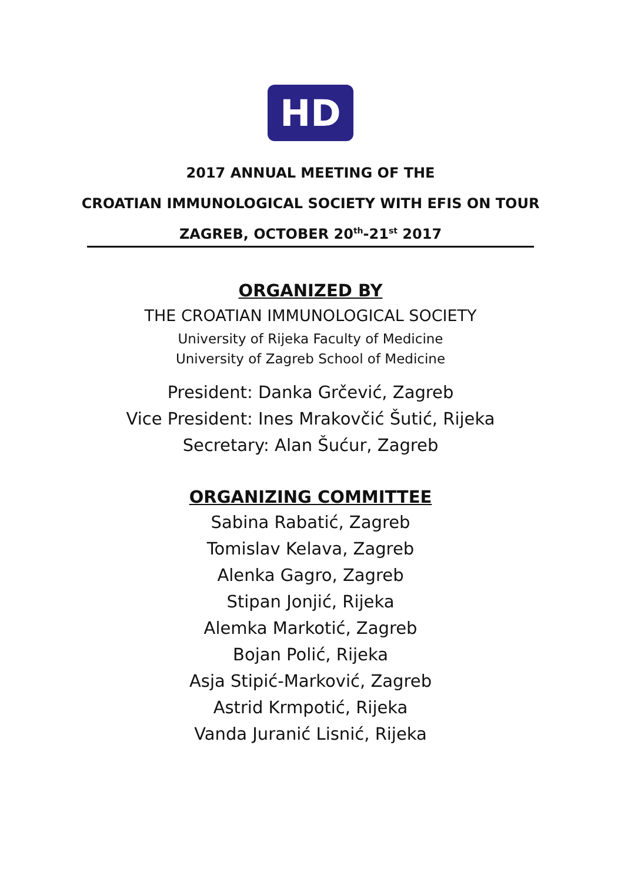HD
2017 ANNUAL MEETING OF THE
CROATIAN IMMUNOLOGICAL SOCIETY WITH EFIS ON TOUR
ZAGREB, OCTOBER 20<sup>th</sup>-21<sup>st</sup> 2017
ORGANIZED BY
THE CROATIAN IMMUNOLOGICAL SOCIETY
University of Rijeka Faculty of Medicine
University of Zagreb School of Medicine
President: Danka Grčević, Zagreb
Vice President: Ines Mrakovčić Šutić, Rijeka
Secretary: Alan Šućur, Zagreb
ORGANIZING COMMITTEE
Sabina Rabatić, Zagreb
Tomislav Kelava, Zagreb
Alenka Gagro, Zagreb
Stipan Jonjić, Rijeka
Alemka Markotić, Zagreb
Bojan Polić, Rijeka
Asja Stipić-Marković, Zagreb
Astrid Krmpotić, Rijeka
Vanda Juranić Lisnić, Rijeka